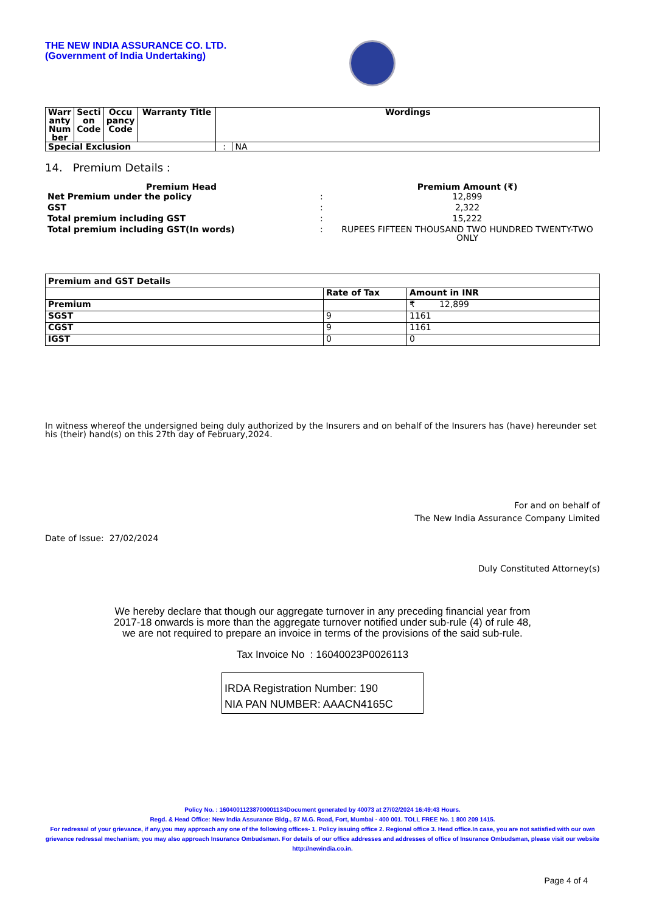THE NEW INDIA ASSURANCE CO. LTD.
(Government of India Undertaking)
| Warr anty Num ber | Secti on Code | Occu pancy Code | Warranty Title | Wordings | |
| --- | --- | --- | --- | --- | --- |
| Special Exclusion | | | | : | NA |
14. Premium Details :
| Premium Head | | Premium Amount (₹) |
| --- | --- | --- |
| Net Premium under the policy | : | 12,899 |
| GST | : | 2,322 |
| Total premium including GST | : | 15,222 |
| Total premium including GST(In words) | : | RUPEES FIFTEEN THOUSAND TWO HUNDRED TWENTY-TWO ONLY |
| Premium and GST Details | | |
| --- | --- | --- |
| | Rate of Tax | Amount in INR |
| Premium | | ₹ 12,899 |
| SGST | 9 | 1161 |
| CGST | 9 | 1161 |
| IGST | 0 | 0 |
In witness whereof the undersigned being duly authorized by the Insurers and on behalf of the Insurers has (have) hereunder set his (their) hand(s) on this 27th day of February,2024.
For and on behalf of
The New India Assurance Company Limited
Date of Issue: 27/02/2024
Duly Constituted Attorney(s)
We hereby declare that though our aggregate turnover in any preceding financial year from
2017-18 onwards is more than the aggregate turnover notified under sub-rule (4) of rule 48,
we are not required to prepare an invoice in terms of the provisions of the said sub-rule.
Tax Invoice No : 16040023P0026113
IRDA Registration Number: 190
NIA PAN NUMBER: AAACN4165C
Policy No. : 16040011238700001134Document generated by 40073 at 27/02/2024 16:49:43 Hours.
Regd. & Head Office: New India Assurance Bldg., 87 M.G. Road, Fort, Mumbai - 400 001. TOLL FREE No. 1 800 209 1415.
For redressal of your grievance, if any,you may approach any one of the following offices- 1. Policy issuing office 2. Regional office 3. Head office.In case, you are not satisfied with our own grievance redressal mechanism; you may also approach Insurance Ombudsman. For details of our office addresses and addresses of office of Insurance Ombudsman, please visit our website http://newindia.co.in.
Page 4 of 4